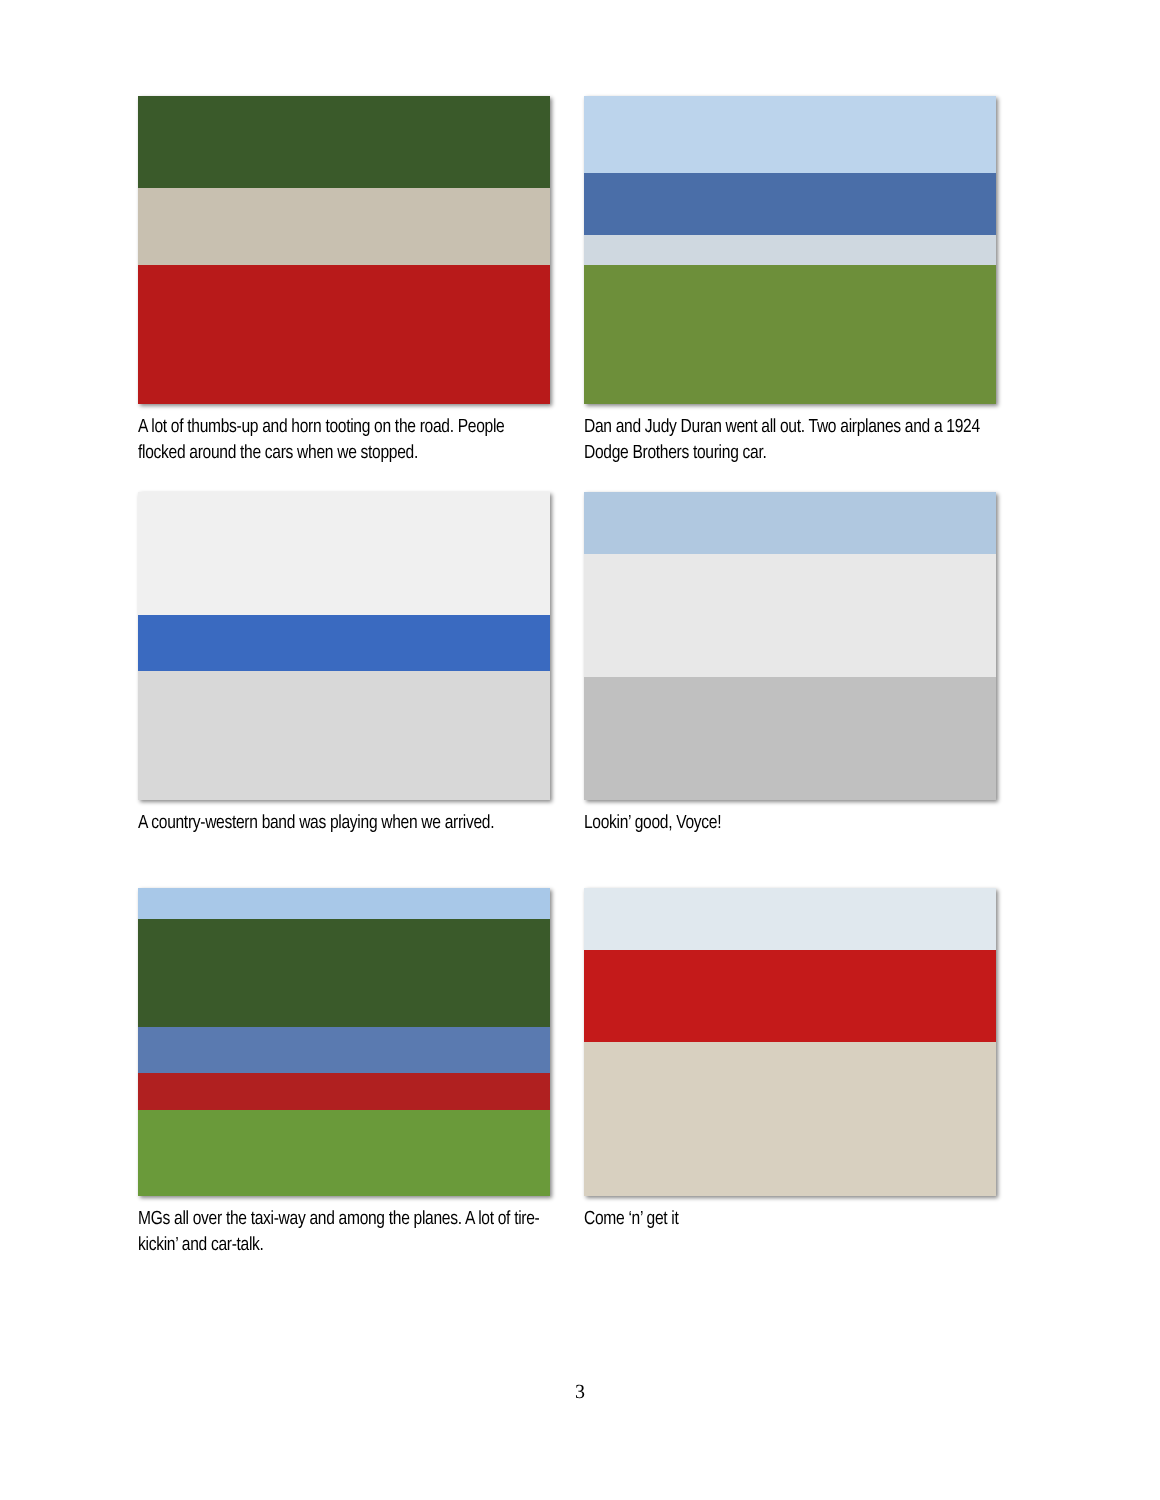A lot of thumbs-up and horn tooting on the road. People flocked around the cars when we stopped.
Dan and Judy Duran went all out. Two airplanes and a 1924 Dodge Brothers touring car.
A country-western band was playing when we arrived.
Lookin’ good, Voyce!
MGs all over the taxi-way and among the planes. A lot of tire-kickin’ and car-talk.
Come ‘n’ get it
3